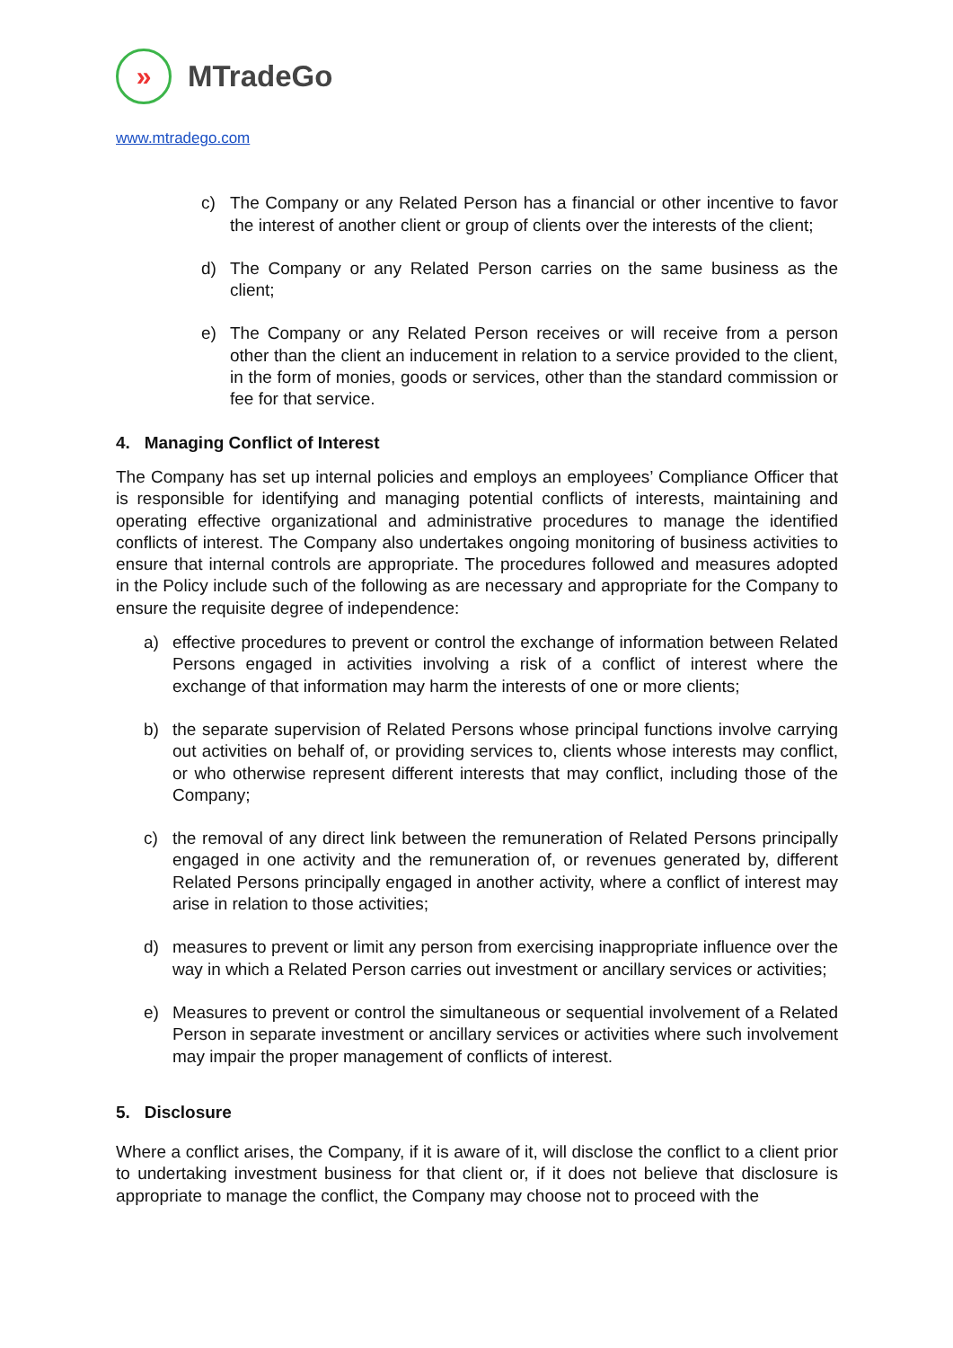»
MTradeGo
www.mtradego.com
c) The Company or any Related Person has a financial or other incentive to favor the interest of another client or group of clients over the interests of the client;
d) The Company or any Related Person carries on the same business as the client;
e) The Company or any Related Person receives or will receive from a person other than the client an inducement in relation to a service provided to the client, in the form of monies, goods or services, other than the standard commission or fee for that service.
4. Managing Conflict of Interest
The Company has set up internal policies and employs an employees’ Compliance Officer that is responsible for identifying and managing potential conflicts of interests, maintaining and operating effective organizational and administrative procedures to manage the identified conflicts of interest. The Company also undertakes ongoing monitoring of business activities to ensure that internal controls are appropriate. The procedures followed and measures adopted in the Policy include such of the following as are necessary and appropriate for the Company to ensure the requisite degree of independence:
a) effective procedures to prevent or control the exchange of information between Related Persons engaged in activities involving a risk of a conflict of interest where the exchange of that information may harm the interests of one or more clients;
b) the separate supervision of Related Persons whose principal functions involve carrying out activities on behalf of, or providing services to, clients whose interests may conflict, or who otherwise represent different interests that may conflict, including those of the Company;
c) the removal of any direct link between the remuneration of Related Persons principally engaged in one activity and the remuneration of, or revenues generated by, different Related Persons principally engaged in another activity, where a conflict of interest may arise in relation to those activities;
d) measures to prevent or limit any person from exercising inappropriate influence over the way in which a Related Person carries out investment or ancillary services or activities;
e) Measures to prevent or control the simultaneous or sequential involvement of a Related Person in separate investment or ancillary services or activities where such involvement may impair the proper management of conflicts of interest.
5. Disclosure
Where a conflict arises, the Company, if it is aware of it, will disclose the conflict to a client prior to undertaking investment business for that client or, if it does not believe that disclosure is appropriate to manage the conflict, the Company may choose not to proceed with the